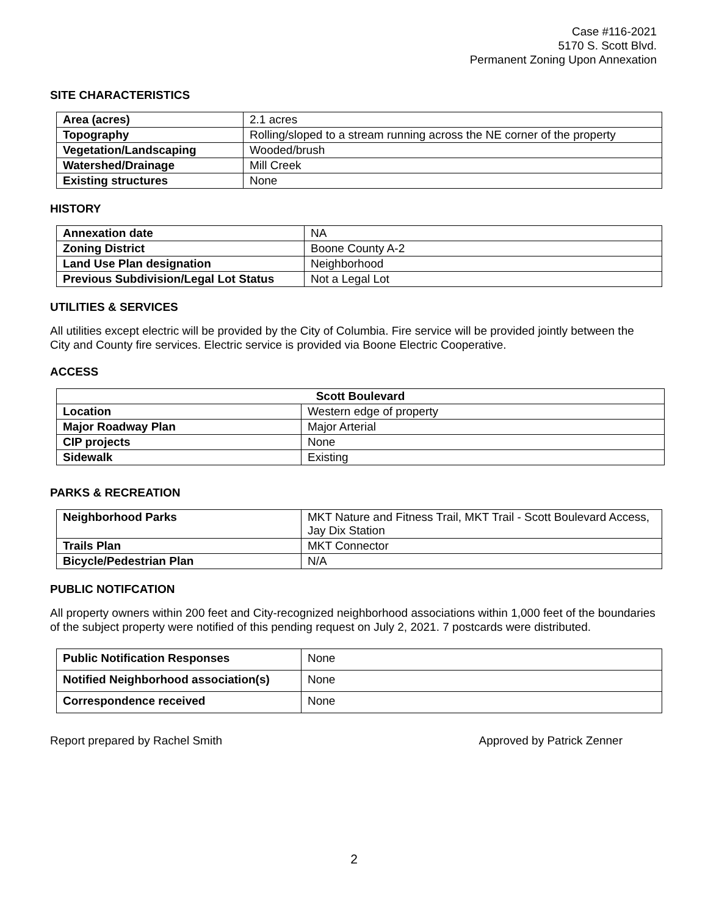Case #116-2021
5170 S. Scott Blvd.
Permanent Zoning Upon Annexation
SITE CHARACTERISTICS
| Area (acres) | 2.1 acres |
| Topography | Rolling/sloped to a stream running across the NE corner of the property |
| Vegetation/Landscaping | Wooded/brush |
| Watershed/Drainage | Mill Creek |
| Existing structures | None |
HISTORY
| Annexation date | NA |
| Zoning District | Boone County A-2 |
| Land Use Plan designation | Neighborhood |
| Previous Subdivision/Legal Lot Status | Not a Legal Lot |
UTILITIES & SERVICES
All utilities except electric will be provided by the City of Columbia. Fire service will be provided jointly between the City and County fire services. Electric service is provided via Boone Electric Cooperative.
ACCESS
| Scott Boulevard | |
| --- | --- |
| Location | Western edge of property |
| Major Roadway Plan | Major Arterial |
| CIP projects | None |
| Sidewalk | Existing |
PARKS & RECREATION
| Neighborhood Parks | MKT Nature and Fitness Trail, MKT Trail - Scott Boulevard Access, Jay Dix Station |
| Trails Plan | MKT Connector |
| Bicycle/Pedestrian Plan | N/A |
PUBLIC NOTIFCATION
All property owners within 200 feet and City-recognized neighborhood associations within 1,000 feet of the boundaries of the subject property were notified of this pending request on July 2, 2021. 7 postcards were distributed.
| Public Notification Responses | None |
| Notified Neighborhood association(s) | None |
| Correspondence received | None |
Report prepared by Rachel Smith Approved by Patrick Zenner
2